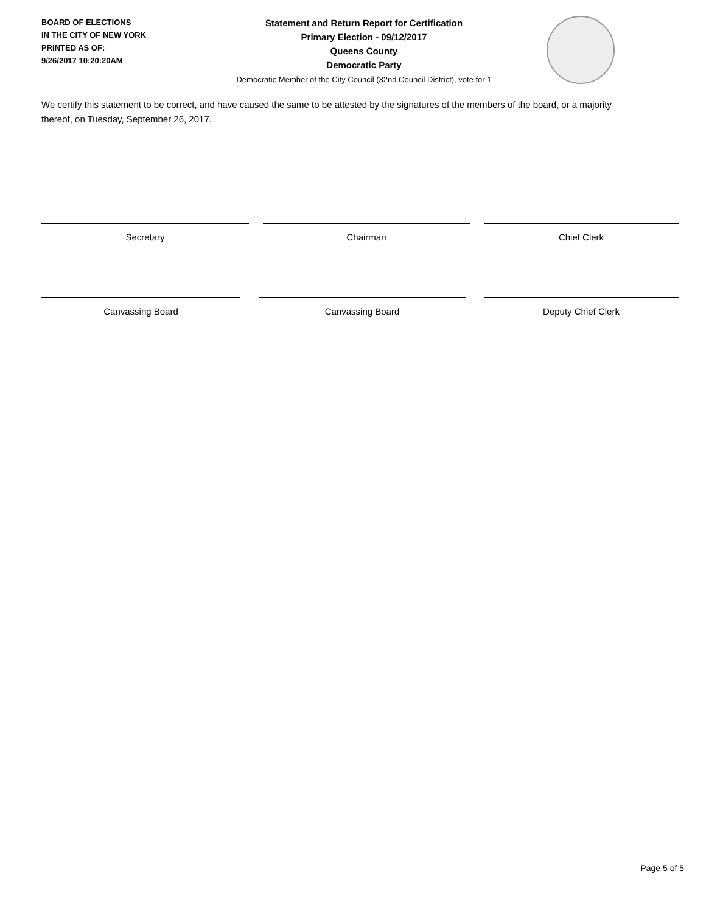BOARD OF ELECTIONS
IN THE CITY OF NEW YORK
PRINTED AS OF:
9/26/2017 10:20:20AM
Statement and Return Report for Certification
Primary Election - 09/12/2017
Queens County
Democratic Party
Democratic Member of the City Council (32nd Council District), vote for 1
We certify this statement to be correct, and have caused the same to be attested by the signatures of the members of the board, or a majority thereof, on Tuesday, September 26, 2017.
Secretary Chairman Chief Clerk
Canvassing Board Canvassing Board Deputy Chief Clerk
Page 5 of 5